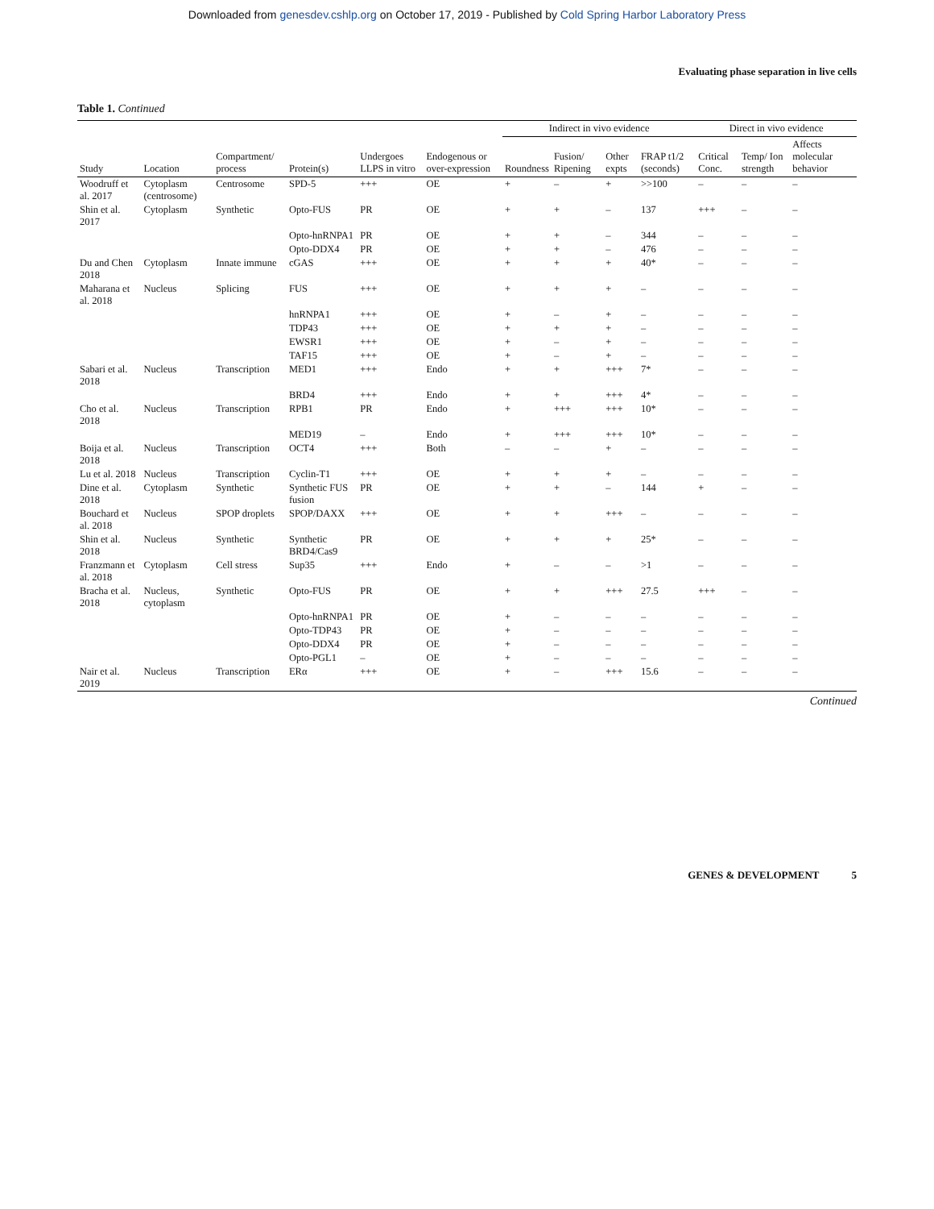Downloaded from genesdev.cshlp.org on October 17, 2019 - Published by Cold Spring Harbor Laboratory Press
Evaluating phase separation in live cells
Table 1. Continued
| | | | | | | Indirect in vivo evidence | | | | Direct in vivo evidence | | |
| --- | --- | --- | --- | --- | --- | --- | --- | --- | --- | --- | --- | --- |
| Study | Location | Compartment/ process | Protein(s) | Undergoes LLPS in vitro | Endogenous or over-expression | Roundness | Fusion/ Ripening | Other expts | FRAP t1/2 (seconds) | Critical Conc. | Temp/ Ion strength | Affects molecular behavior |
| Woodruff et al. 2017 | Cytoplasm (centrosome) | Centrosome | SPD-5 | +++ | OE | + | – | + | >>100 | – | – | – |
| Shin et al. 2017 | Cytoplasm | Synthetic | Opto-FUS | PR | OE | + | + | – | 137 | +++ | – | – |
| | | | Opto-hnRNPA1 | PR | OE | + | + | – | 344 | – | – | – |
| | | | Opto-DDX4 | PR | OE | + | + | – | 476 | – | – | – |
| Du and Chen 2018 | Cytoplasm | Innate immune | cGAS | +++ | OE | + | + | + | 40* | – | – | – |
| Maharana et al. 2018 | Nucleus | Splicing | FUS | +++ | OE | + | + | + | – | – | – | – |
| | | | hnRNPA1 | +++ | OE | + | – | + | – | – | – | – |
| | | | TDP43 | +++ | OE | + | + | + | – | – | – | – |
| | | | EWSR1 | +++ | OE | + | – | + | – | – | – | – |
| | | | TAF15 | +++ | OE | + | – | + | – | – | – | – |
| Sabari et al. 2018 | Nucleus | Transcription | MED1 | +++ | Endo | + | + | +++ | 7* | – | – | – |
| | | | BRD4 | +++ | Endo | + | + | +++ | 4* | – | – | – |
| Cho et al. 2018 | Nucleus | Transcription | RPB1 | PR | Endo | + | +++ | +++ | 10* | – | – | – |
| | | | MED19 | – | Endo | + | +++ | +++ | 10* | – | – | – |
| Boija et al. 2018 | Nucleus | Transcription | OCT4 | +++ | Both | – | – | + | – | – | – | – |
| Lu et al. 2018 | Nucleus | Transcription | Cyclin-T1 | +++ | OE | + | + | + | – | – | – | – |
| Dine et al. 2018 | Cytoplasm | Synthetic | Synthetic FUS fusion | PR | OE | + | + | – | 144 | + | – | – |
| Bouchard et al. 2018 | Nucleus | SPOP droplets | SPOP/DAXX | +++ | OE | + | + | +++ | – | – | – | – |
| Shin et al. 2018 | Nucleus | Synthetic | Synthetic BRD4/Cas9 | PR | OE | + | + | + | 25* | – | – | – |
| Franzmann et al. 2018 | Cytoplasm | Cell stress | Sup35 | +++ | Endo | + | – | – | >1 | – | – | – |
| Bracha et al. 2018 | Nucleus, cytoplasm | Synthetic | Opto-FUS | PR | OE | + | + | +++ | 27.5 | +++ | – | – |
| | | | Opto-hnRNPA1 | PR | OE | + | – | – | – | – | – | – |
| | | | Opto-TDP43 | PR | OE | + | – | – | – | – | – | – |
| | | | Opto-DDX4 | PR | OE | + | – | – | – | – | – | – |
| | | | Opto-PGL1 | – | OE | + | – | – | – | – | – | – |
| Nair et al. 2019 | Nucleus | Transcription | ERα | +++ | OE | + | – | +++ | 15.6 | – | – | – |
Continued
GENES & DEVELOPMENT 5